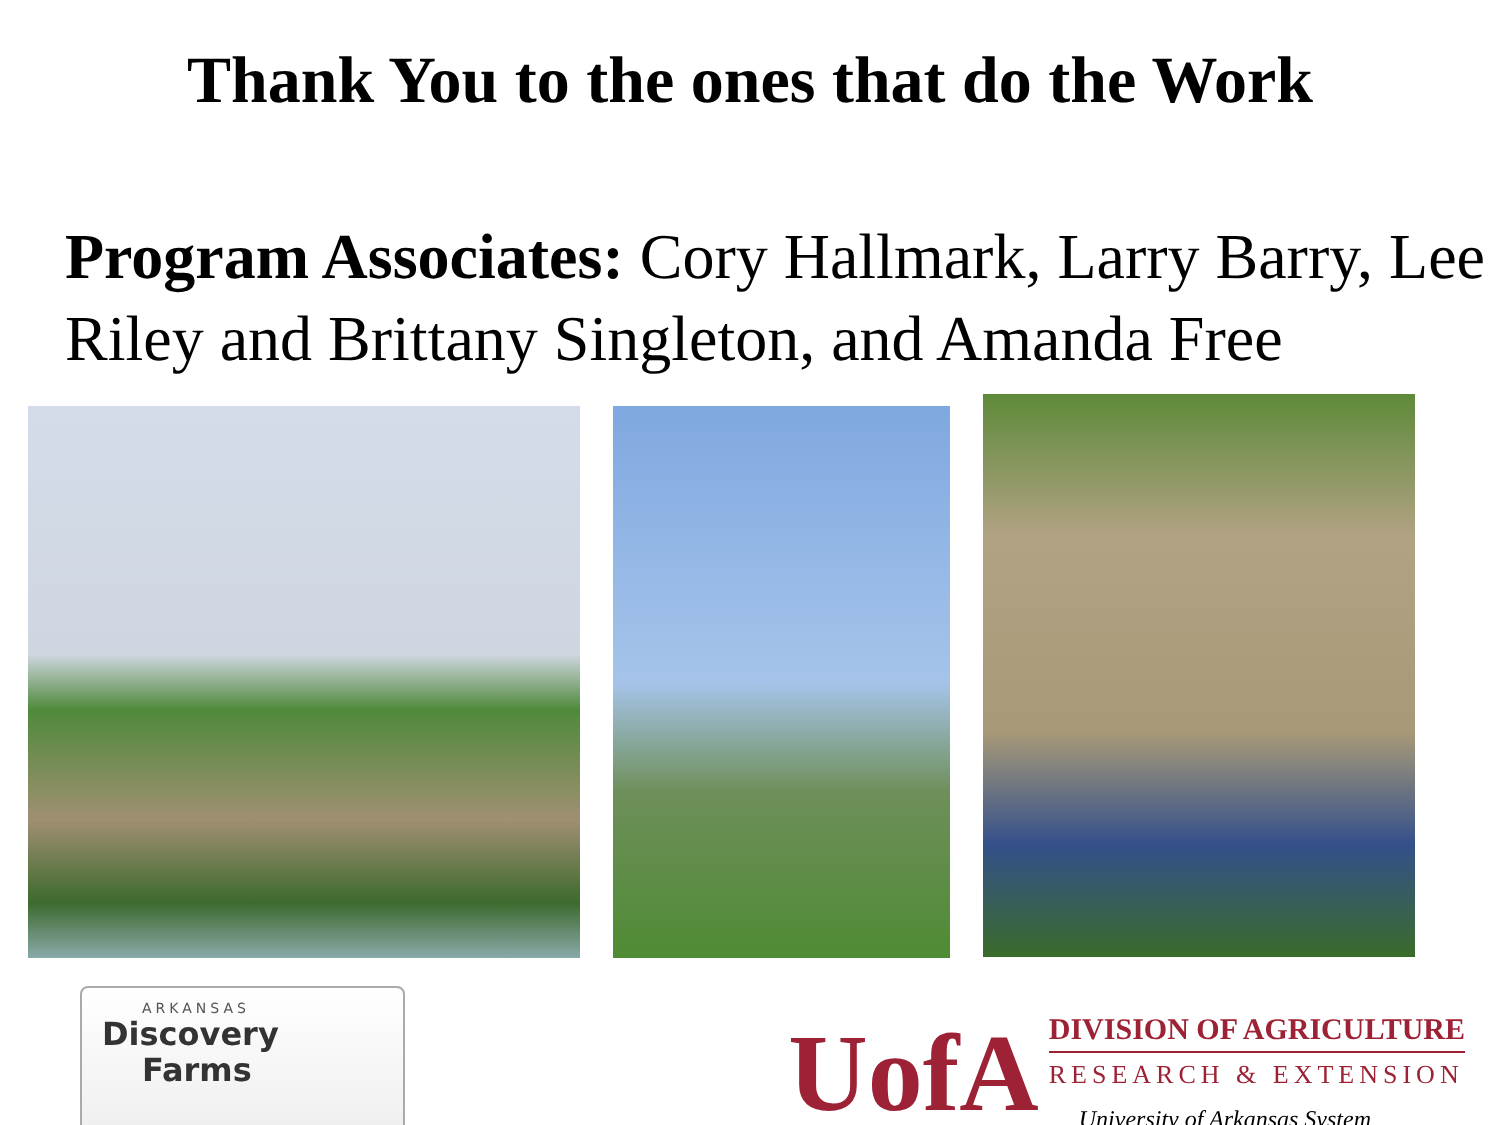Thank You to the ones that do the Work
Program Associates: Cory Hallmark, Larry Barry, Lee Riley and Brittany Singleton, and Amanda Free
ARKANSAS
Discovery
Farms
UofA
DIVISION OF AGRICULTURE
RESEARCH & EXTENSION
University of Arkansas System